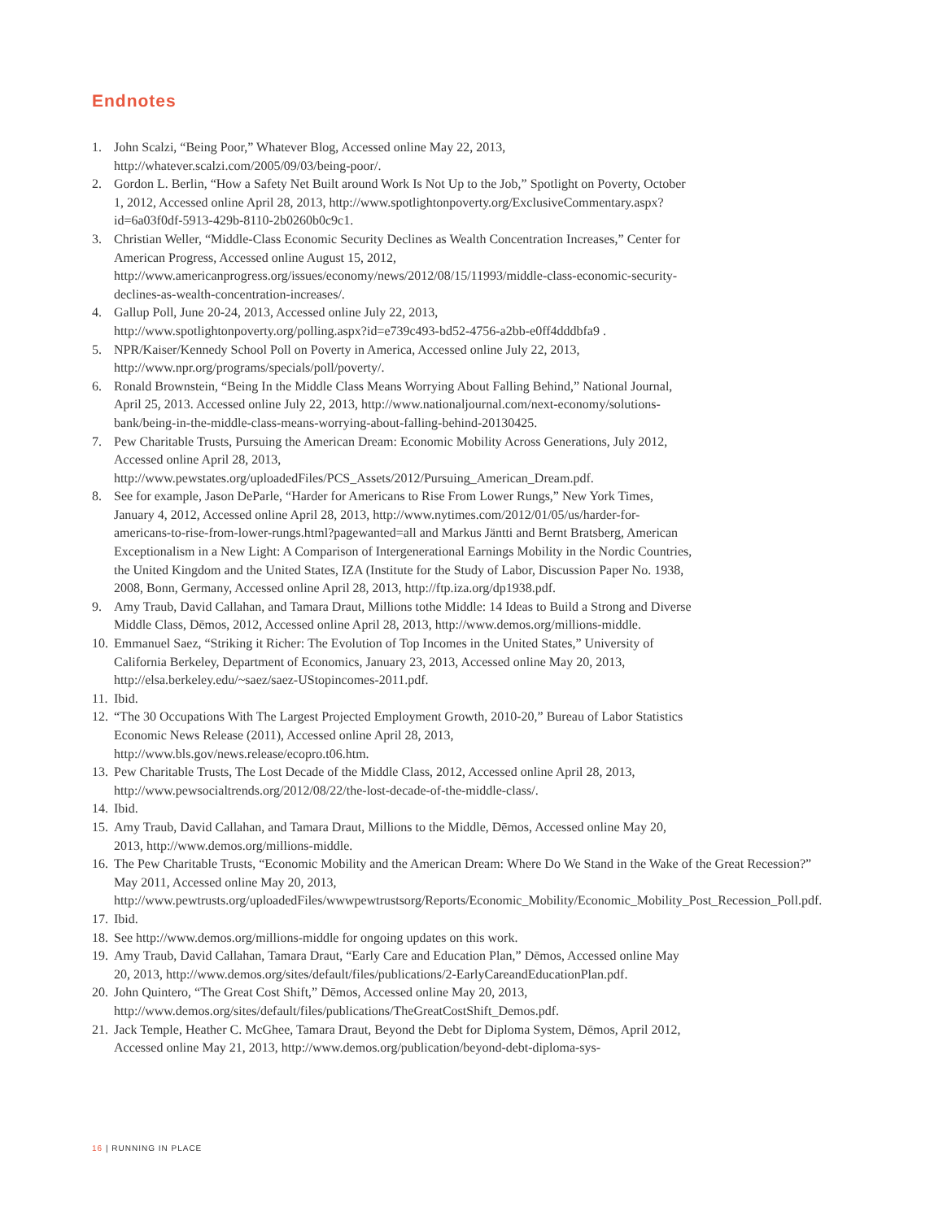Endnotes
1. John Scalzi, “Being Poor,” Whatever Blog, Accessed online May 22, 2013, http://whatever.scalzi.com/2005/09/03/being-poor/.
2. Gordon L. Berlin, “How a Safety Net Built around Work Is Not Up to the Job,” Spotlight on Poverty, October 1, 2012, Accessed online April 28, 2013, http://www.spotlightonpoverty.org/ExclusiveCommentary.aspx?id=6a03f0df-5913-429b-8110-2b0260b0c9c1.
3. Christian Weller, “Middle-Class Economic Security Declines as Wealth Concentration Increases,” Center for American Progress, Accessed online August 15, 2012, http://www.americanprogress.org/issues/economy/news/2012/08/15/11993/middle-class-economic-security-declines-as-wealth-concentration-increases/.
4. Gallup Poll, June 20-24, 2013, Accessed online July 22, 2013, http://www.spotlightonpoverty.org/polling.aspx?id=e739c493-bd52-4756-a2bb-e0ff4dddbfa9 .
5. NPR/Kaiser/Kennedy School Poll on Poverty in America, Accessed online July 22, 2013, http://www.npr.org/programs/specials/poll/poverty/.
6. Ronald Brownstein, “Being In the Middle Class Means Worrying About Falling Behind,” National Journal, April 25, 2013. Accessed online July 22, 2013, http://www.nationaljournal.com/next-economy/solutions-bank/being-in-the-middle-class-means-worrying-about-falling-behind-20130425.
7. Pew Charitable Trusts, Pursuing the American Dream: Economic Mobility Across Generations, July 2012, Accessed online April 28, 2013, http://www.pewstates.org/uploadedFiles/PCS_Assets/2012/Pursuing_American_Dream.pdf.
8. See for example, Jason DeParle, “Harder for Americans to Rise From Lower Rungs,” New York Times, January 4, 2012, Accessed online April 28, 2013, http://www.nytimes.com/2012/01/05/us/harder-for-americans-to-rise-from-lower-rungs.html?pagewanted=all and Markus Jäntti and Bernt Bratsberg, American Exceptionalism in a New Light: A Comparison of Intergenerational Earnings Mobility in the Nordic Countries, the United Kingdom and the United States, IZA (Institute for the Study of Labor, Discussion Paper No. 1938, 2008, Bonn, Germany, Accessed online April 28, 2013, http://ftp.iza.org/dp1938.pdf.
9. Amy Traub, David Callahan, and Tamara Draut, Millions tothe Middle: 14 Ideas to Build a Strong and Diverse Middle Class, Dēmos, 2012, Accessed online April 28, 2013, http://www.demos.org/millions-middle.
10. Emmanuel Saez, “Striking it Richer: The Evolution of Top Incomes in the United States,” University of California Berkeley, Department of Economics, January 23, 2013, Accessed online May 20, 2013, http://elsa.berkeley.edu/~saez/saez-UStopincomes-2011.pdf.
11. Ibid.
12. “The 30 Occupations With The Largest Projected Employment Growth, 2010-20,” Bureau of Labor Statistics Economic News Release (2011), Accessed online April 28, 2013, http://www.bls.gov/news.release/ecopro.t06.htm.
13. Pew Charitable Trusts, The Lost Decade of the Middle Class, 2012, Accessed online April 28, 2013, http://www.pewsocialtrends.org/2012/08/22/the-lost-decade-of-the-middle-class/.
14. Ibid.
15. Amy Traub, David Callahan, and Tamara Draut, Millions to the Middle, Dēmos, Accessed online May 20, 2013, http://www.demos.org/millions-middle.
16. The Pew Charitable Trusts, “Economic Mobility and the American Dream: Where Do We Stand in the Wake of the Great Recession?” May 2011, Accessed online May 20, 2013, http://www.pewtrusts.org/uploadedFiles/wwwpewtrustsorg/Reports/Economic_Mobility/Economic_Mobility_Post_Recession_Poll.pdf.
17. Ibid.
18. See http://www.demos.org/millions-middle for ongoing updates on this work.
19. Amy Traub, David Callahan, Tamara Draut, “Early Care and Education Plan,” Dēmos, Accessed online May 20, 2013, http://www.demos.org/sites/default/files/publications/2-EarlyCareandEducationPlan.pdf.
20. John Quintero, “The Great Cost Shift,” Dēmos, Accessed online May 20, 2013, http://www.demos.org/sites/default/files/publications/TheGreatCostShift_Demos.pdf.
21. Jack Temple, Heather C. McGhee, Tamara Draut, Beyond the Debt for Diploma System, Dēmos, April 2012, Accessed online May 21, 2013, http://www.demos.org/publication/beyond-debt-diploma-sys-
16 | RUNNING IN PLACE